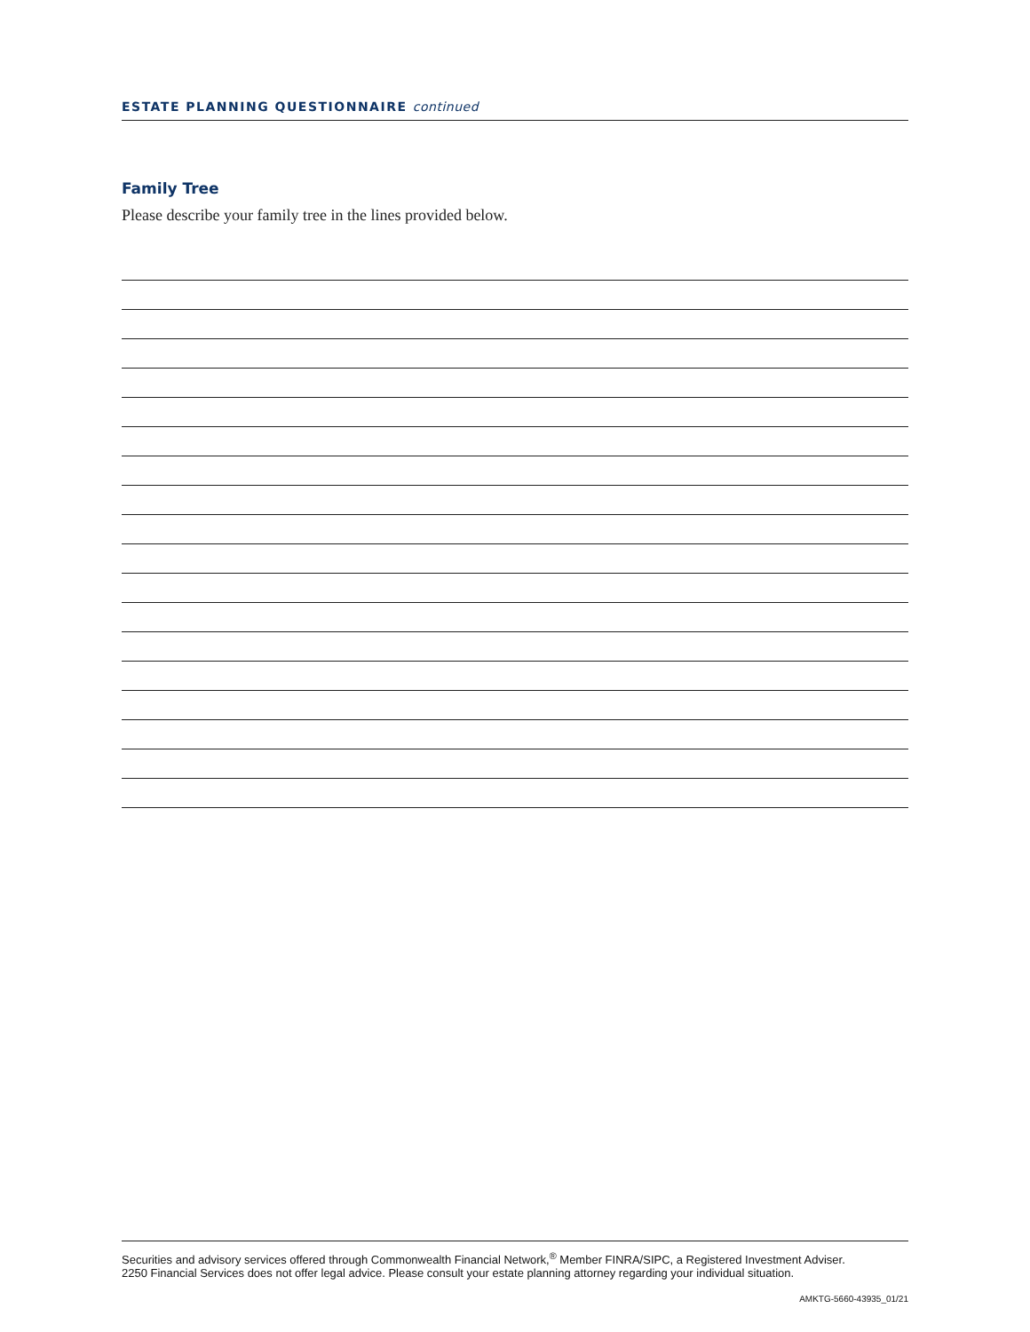ESTATE PLANNING QUESTIONNAIRE continued
Family Tree
Please describe your family tree in the lines provided below.
Securities and advisory services offered through Commonwealth Financial Network,<sup>®</sup> Member FINRA/SIPC, a Registered Investment Adviser.
2250 Financial Services does not offer legal advice. Please consult your estate planning attorney regarding your individual situation.
AMKTG-5660-43935_01/21